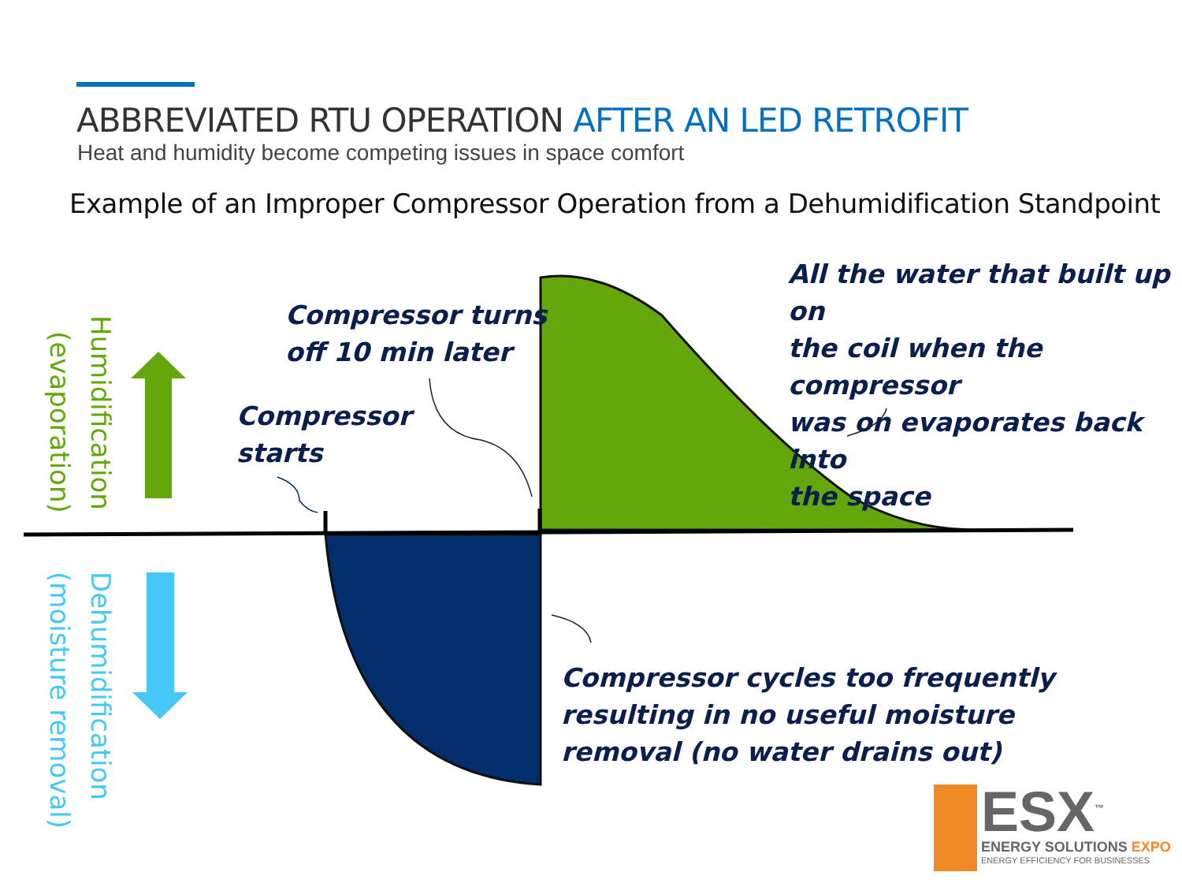ABBREVIATED RTU OPERATION AFTER AN LED RETROFIT
Heat and humidity become competing issues in space comfort
Example of an Improper Compressor Operation from a Dehumidification Standpoint
Humidification
(evaporation)
Dehumidification
(moisture removal)
Compressor turns
off 10 min later
Compressor
starts
All the water that built up on
the coil when the compressor
was on evaporates back into
the space
Compressor cycles too frequently
resulting in no useful moisture
removal (no water drains out)
ESX<sup>™</sup>
ENERGY SOLUTIONS EXPO
ENERGY EFFICIENCY FOR BUSINESSES